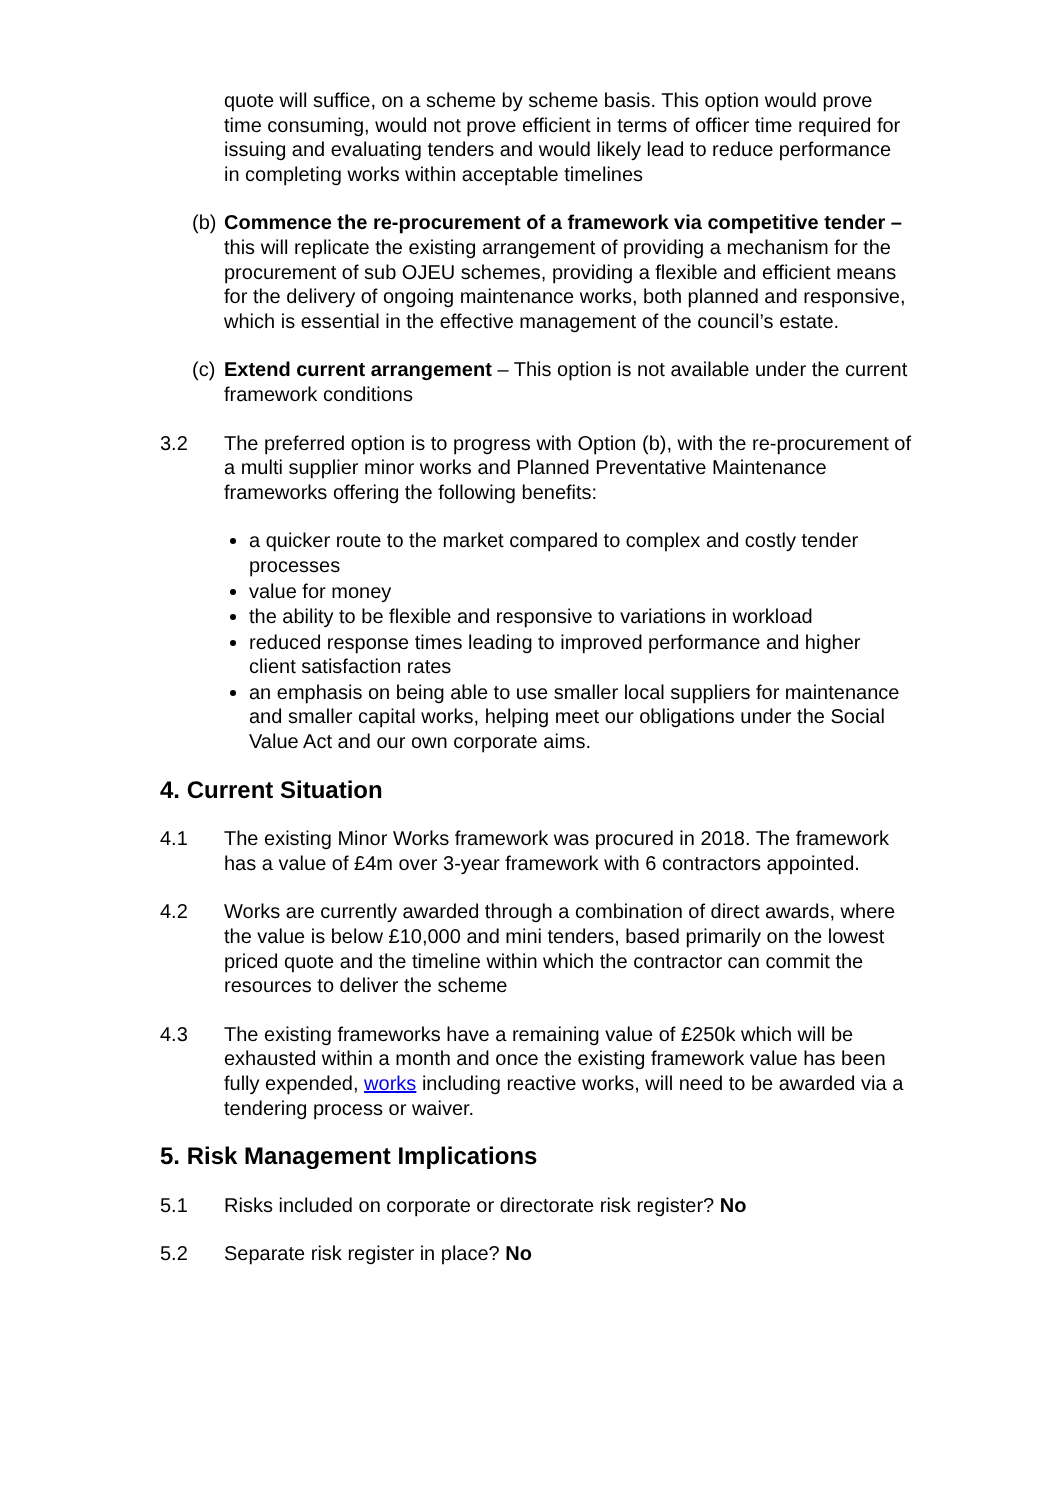quote will suffice, on a scheme by scheme basis. This option would prove time consuming, would not prove efficient in terms of officer time required for issuing and evaluating tenders and would likely lead to reduce performance in completing works within acceptable timelines
(b)
Commence the re-procurement of a framework via competitive tender – this will replicate the existing arrangement of providing a mechanism for the procurement of sub OJEU schemes, providing a flexible and efficient means for the delivery of ongoing maintenance works, both planned and responsive, which is essential in the effective management of the council’s estate.
(c)
Extend current arrangement – This option is not available under the current framework conditions
3.2 The preferred option is to progress with Option (b), with the re-procurement of a multi supplier minor works and Planned Preventative Maintenance frameworks offering the following benefits:
a quicker route to the market compared to complex and costly tender processes
value for money
the ability to be flexible and responsive to variations in workload
reduced response times leading to improved performance and higher client satisfaction rates
an emphasis on being able to use smaller local suppliers for maintenance and smaller capital works, helping meet our obligations under the Social Value Act and our own corporate aims.
4. Current Situation
4.1 The existing Minor Works framework was procured in 2018. The framework has a value of £4m over 3-year framework with 6 contractors appointed.
4.2 Works are currently awarded through a combination of direct awards, where the value is below £10,000 and mini tenders, based primarily on the lowest priced quote and the timeline within which the contractor can commit the resources to deliver the scheme
4.3 The existing frameworks have a remaining value of £250k which will be exhausted within a month and once the existing framework value has been fully expended, works including reactive works, will need to be awarded via a tendering process or waiver.
5. Risk Management Implications
5.1 Risks included on corporate or directorate risk register? No
5.2 Separate risk register in place? No